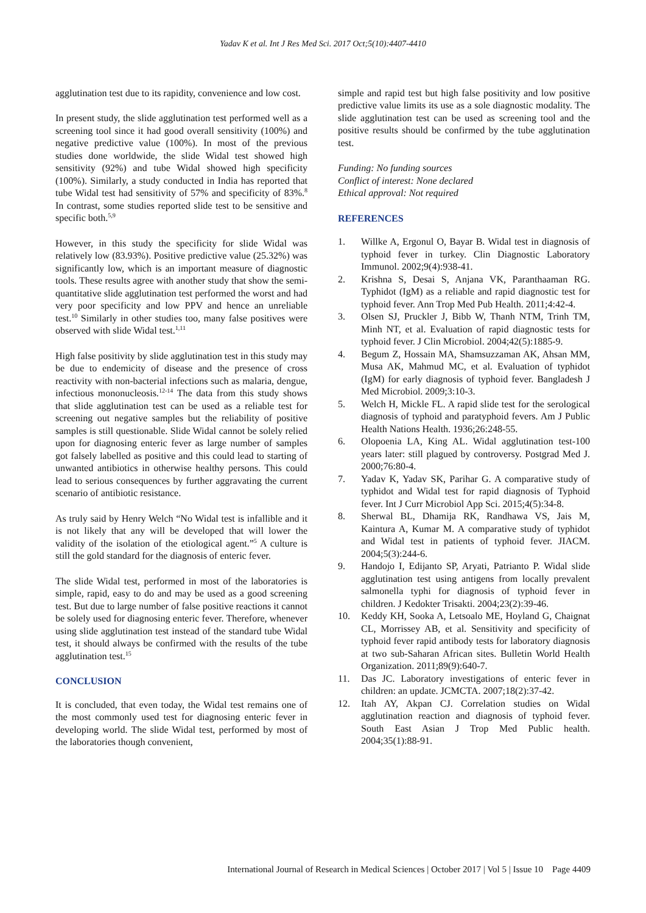Yadav K et al. Int J Res Med Sci. 2017 Oct;5(10):4407-4410
agglutination test due to its rapidity, convenience and low cost.
In present study, the slide agglutination test performed well as a screening tool since it had good overall sensitivity (100%) and negative predictive value (100%). In most of the previous studies done worldwide, the slide Widal test showed high sensitivity (92%) and tube Widal showed high specificity (100%). Similarly, a study conducted in India has reported that tube Widal test had sensitivity of 57% and specificity of 83%.<sup>8</sup> In contrast, some studies reported slide test to be sensitive and specific both.<sup>5,9</sup>
However, in this study the specificity for slide Widal was relatively low (83.93%). Positive predictive value (25.32%) was significantly low, which is an important measure of diagnostic tools. These results agree with another study that show the semi-quantitative slide agglutination test performed the worst and had very poor specificity and low PPV and hence an unreliable test.<sup>10</sup> Similarly in other studies too, many false positives were observed with slide Widal test.<sup>1,11</sup>
High false positivity by slide agglutination test in this study may be due to endemicity of disease and the presence of cross reactivity with non-bacterial infections such as malaria, dengue, infectious mononucleosis.<sup>12-14</sup> The data from this study shows that slide agglutination test can be used as a reliable test for screening out negative samples but the reliability of positive samples is still questionable. Slide Widal cannot be solely relied upon for diagnosing enteric fever as large number of samples got falsely labelled as positive and this could lead to starting of unwanted antibiotics in otherwise healthy persons. This could lead to serious consequences by further aggravating the current scenario of antibiotic resistance.
As truly said by Henry Welch “No Widal test is infallible and it is not likely that any will be developed that will lower the validity of the isolation of the etiological agent.”<sup>5</sup> A culture is still the gold standard for the diagnosis of enteric fever.
The slide Widal test, performed in most of the laboratories is simple, rapid, easy to do and may be used as a good screening test. But due to large number of false positive reactions it cannot be solely used for diagnosing enteric fever. Therefore, whenever using slide agglutination test instead of the standard tube Widal test, it should always be confirmed with the results of the tube agglutination test.<sup>15</sup>
CONCLUSION
It is concluded, that even today, the Widal test remains one of the most commonly used test for diagnosing enteric fever in developing world. The slide Widal test, performed by most of the laboratories though convenient,
simple and rapid test but high false positivity and low positive predictive value limits its use as a sole diagnostic modality. The slide agglutination test can be used as screening tool and the positive results should be confirmed by the tube agglutination test.
Funding: No funding sources
Conflict of interest: None declared
Ethical approval: Not required
REFERENCES
1. Willke A, Ergonul O, Bayar B. Widal test in diagnosis of typhoid fever in turkey. Clin Diagnostic Laboratory Immunol. 2002;9(4):938-41.
2. Krishna S, Desai S, Anjana VK, Paranthaaman RG. Typhidot (IgM) as a reliable and rapid diagnostic test for typhoid fever. Ann Trop Med Pub Health. 2011;4:42-4.
3. Olsen SJ, Pruckler J, Bibb W, Thanh NTM, Trinh TM, Minh NT, et al. Evaluation of rapid diagnostic tests for typhoid fever. J Clin Microbiol. 2004;42(5):1885-9.
4. Begum Z, Hossain MA, Shamsuzzaman AK, Ahsan MM, Musa AK, Mahmud MC, et al. Evaluation of typhidot (IgM) for early diagnosis of typhoid fever. Bangladesh J Med Microbiol. 2009;3:10-3.
5. Welch H, Mickle FL. A rapid slide test for the serological diagnosis of typhoid and paratyphoid fevers. Am J Public Health Nations Health. 1936;26:248-55.
6. Olopoenia LA, King AL. Widal agglutination test-100 years later: still plagued by controversy. Postgrad Med J. 2000;76:80-4.
7. Yadav K, Yadav SK, Parihar G. A comparative study of typhidot and Widal test for rapid diagnosis of Typhoid fever. Int J Curr Microbiol App Sci. 2015;4(5):34-8.
8. Sherwal BL, Dhamija RK, Randhawa VS, Jais M, Kaintura A, Kumar M. A comparative study of typhidot and Widal test in patients of typhoid fever. JIACM. 2004;5(3):244-6.
9. Handojo I, Edijanto SP, Aryati, Patrianto P. Widal slide agglutination test using antigens from locally prevalent salmonella typhi for diagnosis of typhoid fever in children. J Kedokter Trisakti. 2004;23(2):39-46.
10. Keddy KH, Sooka A, Letsoalo ME, Hoyland G, Chaignat CL, Morrissey AB, et al. Sensitivity and specificity of typhoid fever rapid antibody tests for laboratory diagnosis at two sub-Saharan African sites. Bulletin World Health Organization. 2011;89(9):640-7.
11. Das JC. Laboratory investigations of enteric fever in children: an update. JCMCTA. 2007;18(2):37-42.
12. Itah AY, Akpan CJ. Correlation studies on Widal agglutination reaction and diagnosis of typhoid fever. South East Asian J Trop Med Public health. 2004;35(1):88-91.
International Journal of Research in Medical Sciences | October 2017 | Vol 5 | Issue 10 Page 4409